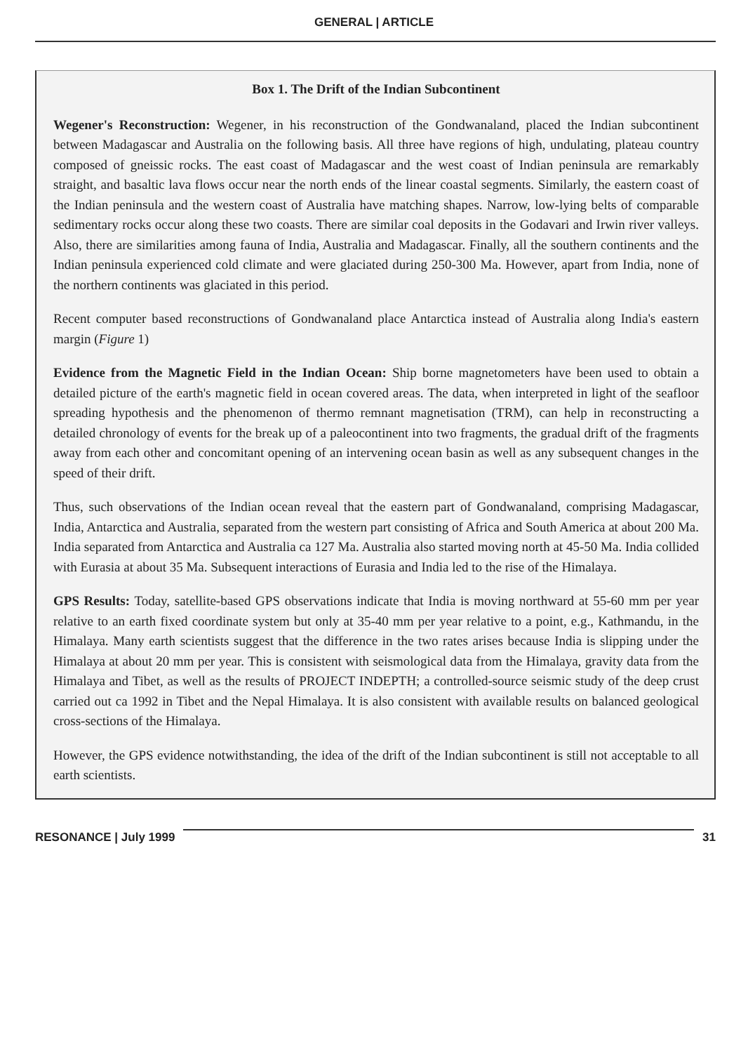GENERAL | ARTICLE
Box 1. The Drift of the Indian Subcontinent
Wegener's Reconstruction: Wegener, in his reconstruction of the Gondwanaland, placed the Indian subcontinent between Madagascar and Australia on the following basis. All three have regions of high, undulating, plateau country composed of gneissic rocks. The east coast of Madagascar and the west coast of Indian peninsula are remarkably straight, and basaltic lava flows occur near the north ends of the linear coastal segments. Similarly, the eastern coast of the Indian peninsula and the western coast of Australia have matching shapes. Narrow, low-lying belts of comparable sedimentary rocks occur along these two coasts. There are similar coal deposits in the Godavari and Irwin river valleys. Also, there are similarities among fauna of India, Australia and Madagascar. Finally, all the southern continents and the Indian peninsula experienced cold climate and were glaciated during 250-300 Ma. However, apart from India, none of the northern continents was glaciated in this period.
Recent computer based reconstructions of Gondwanaland place Antarctica instead of Australia along India's eastern margin (Figure 1)
Evidence from the Magnetic Field in the Indian Ocean: Ship borne magnetometers have been used to obtain a detailed picture of the earth's magnetic field in ocean covered areas. The data, when interpreted in light of the seafloor spreading hypothesis and the phenomenon of thermo remnant magnetisation (TRM), can help in reconstructing a detailed chronology of events for the break up of a paleocontinent into two fragments, the gradual drift of the fragments away from each other and concomitant opening of an intervening ocean basin as well as any subsequent changes in the speed of their drift.
Thus, such observations of the Indian ocean reveal that the eastern part of Gondwanaland, comprising Madagascar, India, Antarctica and Australia, separated from the western part consisting of Africa and South America at about 200 Ma. India separated from Antarctica and Australia ca 127 Ma. Australia also started moving north at 45-50 Ma. India collided with Eurasia at about 35 Ma. Subsequent interactions of Eurasia and India led to the rise of the Himalaya.
GPS Results: Today, satellite-based GPS observations indicate that India is moving northward at 55-60 mm per year relative to an earth fixed coordinate system but only at 35-40 mm per year relative to a point, e.g., Kathmandu, in the Himalaya. Many earth scientists suggest that the difference in the two rates arises because India is slipping under the Himalaya at about 20 mm per year. This is consistent with seismological data from the Himalaya, gravity data from the Himalaya and Tibet, as well as the results of PROJECT INDEPTH; a controlled-source seismic study of the deep crust carried out ca 1992 in Tibet and the Nepal Himalaya. It is also consistent with available results on balanced geological cross-sections of the Himalaya.
However, the GPS evidence notwithstanding, the idea of the drift of the Indian subcontinent is still not acceptable to all earth scientists.
RESONANCE | July 1999 31